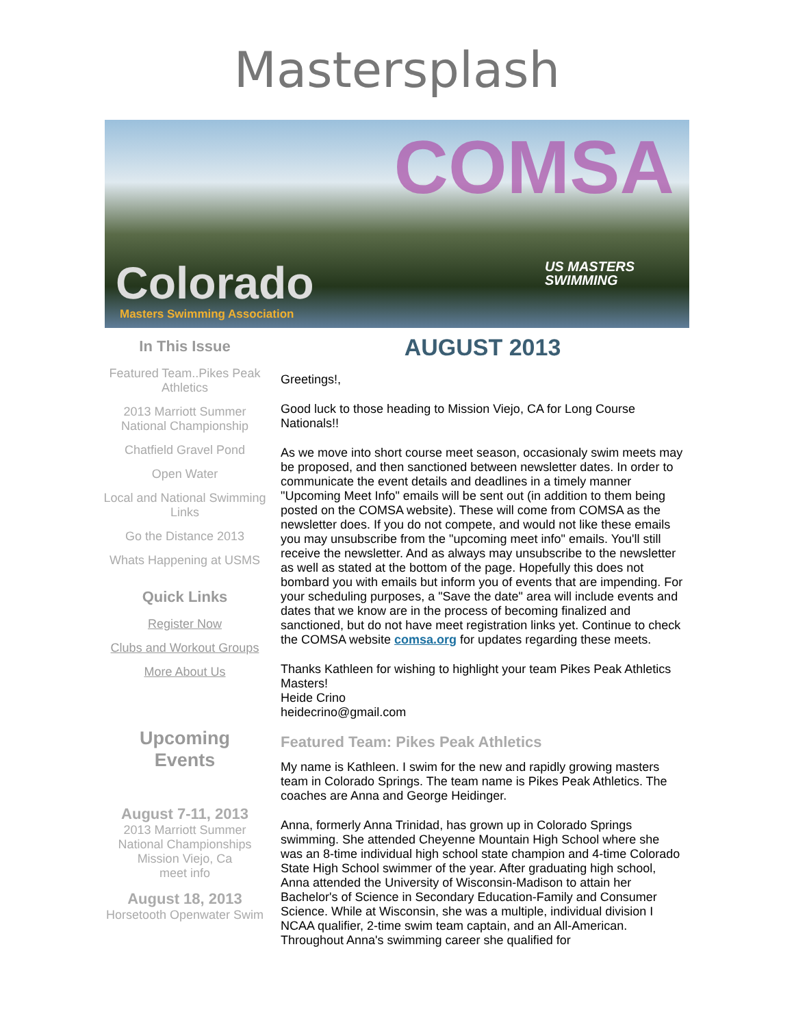Mastersplash
COMSA
US MASTERS
SWIMMING
Colorado
Masters Swimming Association
In This Issue
Featured Team..Pikes Peak Athletics
2013 Marriott Summer National Championship
Chatfield Gravel Pond
Open Water
Local and National Swimming Links
Go the Distance 2013
Whats Happening at USMS
Quick Links
Register Now
Clubs and Workout Groups
More About Us
Upcoming
Events
August 7-11, 2013
2013 Marriott Summer National Championships Mission Viejo, Ca
meet info
August 18, 2013
Horsetooth Openwater Swim
AUGUST 2013
Greetings!,
Good luck to those heading to Mission Viejo, CA for Long Course Nationals!!
As we move into short course meet season, occasionaly swim meets may be proposed, and then sanctioned between newsletter dates. In order to communicate the event details and deadlines in a timely manner "Upcoming Meet Info" emails will be sent out (in addition to them being posted on the COMSA website). These will come from COMSA as the newsletter does. If you do not compete, and would not like these emails you may unsubscribe from the "upcoming meet info" emails. You'll still receive the newsletter. And as always may unsubscribe to the newsletter as well as stated at the bottom of the page. Hopefully this does not bombard you with emails but inform you of events that are impending. For your scheduling purposes, a "Save the date" area will include events and dates that we know are in the process of becoming finalized and sanctioned, but do not have meet registration links yet. Continue to check the COMSA website comsa.org for updates regarding these meets.
Thanks Kathleen for wishing to highlight your team Pikes Peak Athletics Masters!
Heide Crino
heidecrino@gmail.com
Featured Team: Pikes Peak Athletics
My name is Kathleen. I swim for the new and rapidly growing masters team in Colorado Springs. The team name is Pikes Peak Athletics. The coaches are Anna and George Heidinger.
Anna, formerly Anna Trinidad, has grown up in Colorado Springs swimming. She attended Cheyenne Mountain High School where she was an 8-time individual high school state champion and 4-time Colorado State High School swimmer of the year. After graduating high school, Anna attended the University of Wisconsin-Madison to attain her Bachelor's of Science in Secondary Education-Family and Consumer Science. While at Wisconsin, she was a multiple, individual division I NCAA qualifier, 2-time swim team captain, and an All-American. Throughout Anna's swimming career she qualified for